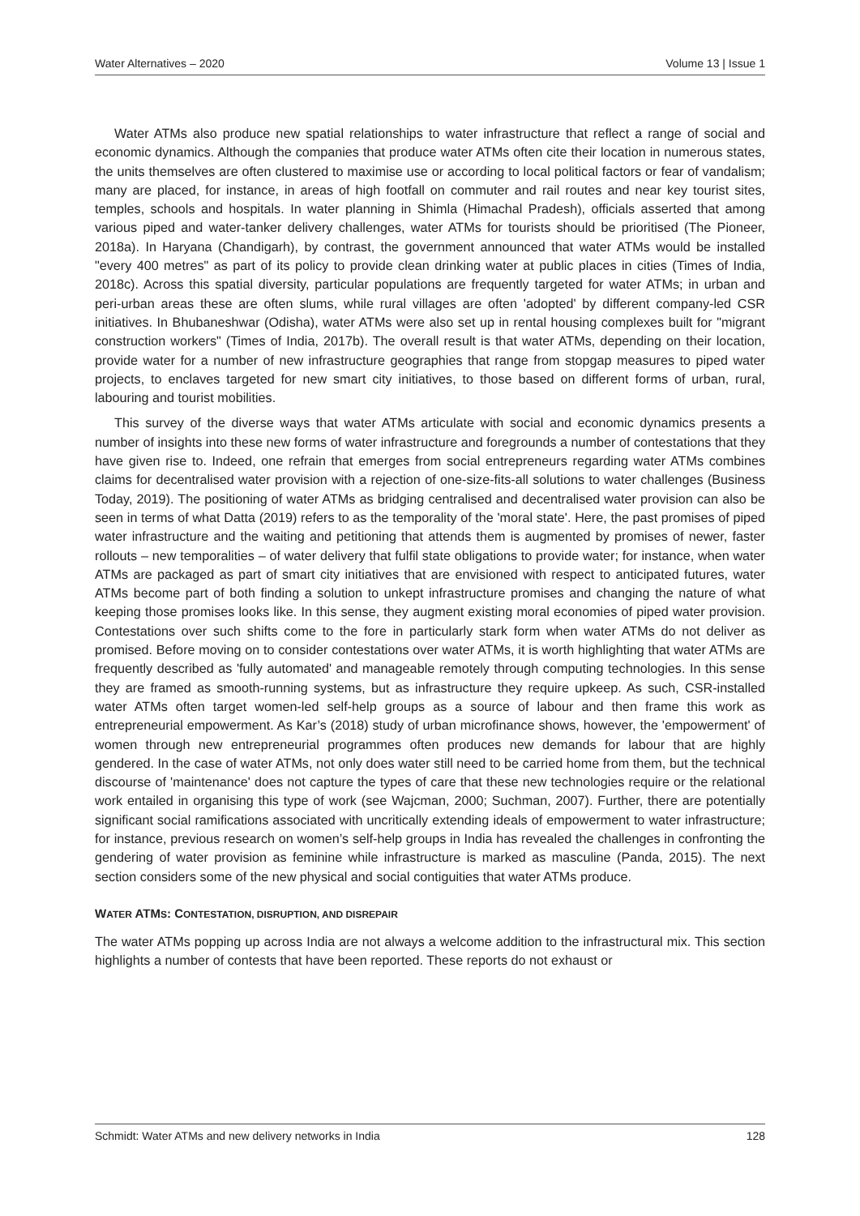Water Alternatives – 2020 Volume 13 | Issue 1
Water ATMs also produce new spatial relationships to water infrastructure that reflect a range of social and economic dynamics. Although the companies that produce water ATMs often cite their location in numerous states, the units themselves are often clustered to maximise use or according to local political factors or fear of vandalism; many are placed, for instance, in areas of high footfall on commuter and rail routes and near key tourist sites, temples, schools and hospitals. In water planning in Shimla (Himachal Pradesh), officials asserted that among various piped and water-tanker delivery challenges, water ATMs for tourists should be prioritised (The Pioneer, 2018a). In Haryana (Chandigarh), by contrast, the government announced that water ATMs would be installed "every 400 metres" as part of its policy to provide clean drinking water at public places in cities (Times of India, 2018c). Across this spatial diversity, particular populations are frequently targeted for water ATMs; in urban and peri-urban areas these are often slums, while rural villages are often 'adopted' by different company-led CSR initiatives. In Bhubaneshwar (Odisha), water ATMs were also set up in rental housing complexes built for "migrant construction workers" (Times of India, 2017b). The overall result is that water ATMs, depending on their location, provide water for a number of new infrastructure geographies that range from stopgap measures to piped water projects, to enclaves targeted for new smart city initiatives, to those based on different forms of urban, rural, labouring and tourist mobilities.
This survey of the diverse ways that water ATMs articulate with social and economic dynamics presents a number of insights into these new forms of water infrastructure and foregrounds a number of contestations that they have given rise to. Indeed, one refrain that emerges from social entrepreneurs regarding water ATMs combines claims for decentralised water provision with a rejection of one-size-fits-all solutions to water challenges (Business Today, 2019). The positioning of water ATMs as bridging centralised and decentralised water provision can also be seen in terms of what Datta (2019) refers to as the temporality of the 'moral state'. Here, the past promises of piped water infrastructure and the waiting and petitioning that attends them is augmented by promises of newer, faster rollouts – new temporalities – of water delivery that fulfil state obligations to provide water; for instance, when water ATMs are packaged as part of smart city initiatives that are envisioned with respect to anticipated futures, water ATMs become part of both finding a solution to unkept infrastructure promises and changing the nature of what keeping those promises looks like. In this sense, they augment existing moral economies of piped water provision. Contestations over such shifts come to the fore in particularly stark form when water ATMs do not deliver as promised. Before moving on to consider contestations over water ATMs, it is worth highlighting that water ATMs are frequently described as 'fully automated' and manageable remotely through computing technologies. In this sense they are framed as smooth-running systems, but as infrastructure they require upkeep. As such, CSR-installed water ATMs often target women-led self-help groups as a source of labour and then frame this work as entrepreneurial empowerment. As Kar’s (2018) study of urban microfinance shows, however, the 'empowerment' of women through new entrepreneurial programmes often produces new demands for labour that are highly gendered. In the case of water ATMs, not only does water still need to be carried home from them, but the technical discourse of 'maintenance' does not capture the types of care that these new technologies require or the relational work entailed in organising this type of work (see Wajcman, 2000; Suchman, 2007). Further, there are potentially significant social ramifications associated with uncritically extending ideals of empowerment to water infrastructure; for instance, previous research on women’s self-help groups in India has revealed the challenges in confronting the gendering of water provision as feminine while infrastructure is marked as masculine (Panda, 2015). The next section considers some of the new physical and social contiguities that water ATMs produce.
WATER ATMS: CONTESTATION, DISRUPTION, AND DISREPAIR
The water ATMs popping up across India are not always a welcome addition to the infrastructural mix. This section highlights a number of contests that have been reported. These reports do not exhaust or
Schmidt: Water ATMs and new delivery networks in India 128